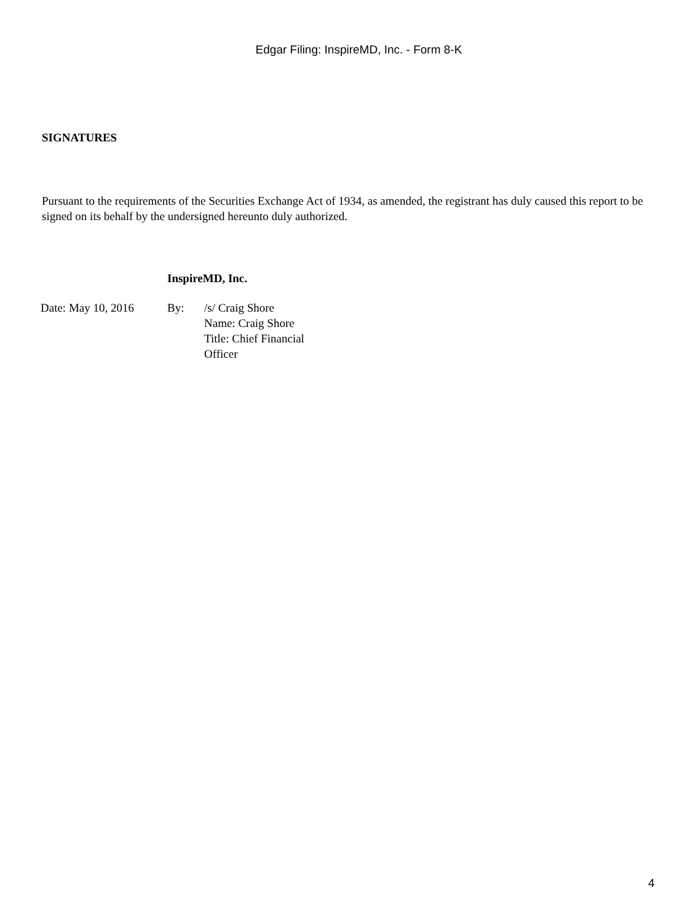Edgar Filing: InspireMD, Inc. - Form 8-K
SIGNATURES
Pursuant to the requirements of the Securities Exchange Act of 1934, as amended, the registrant has duly caused this report to be signed on its behalf by the undersigned hereunto duly authorized.
InspireMD, Inc.
| Date: May 10, 2016 | By: | /s/ Craig Shore Name: Craig Shore Title: Chief Financial Officer |
4